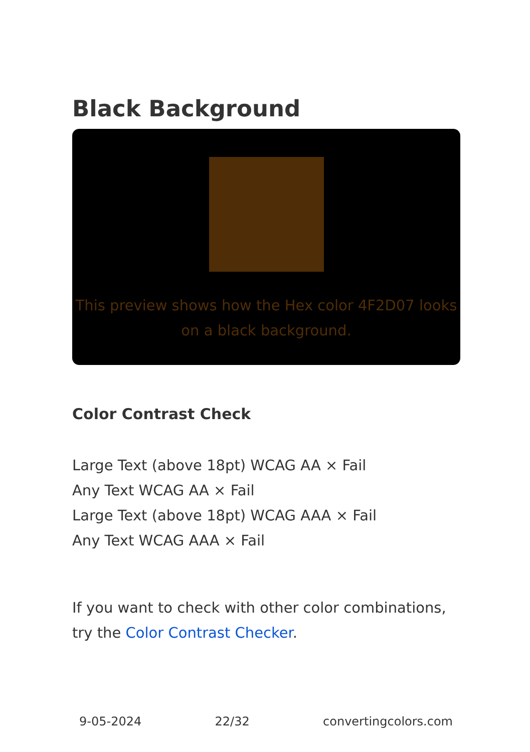Black Background
This preview shows how the Hex color 4F2D07 looks on a black background.
Color Contrast Check
Large Text (above 18pt) WCAG AA × Fail
Any Text WCAG AA × Fail
Large Text (above 18pt) WCAG AAA × Fail
Any Text WCAG AAA × Fail
If you want to check with other color combinations, try the Color Contrast Checker.
9-05-2024 22/32 convertingcolors.com